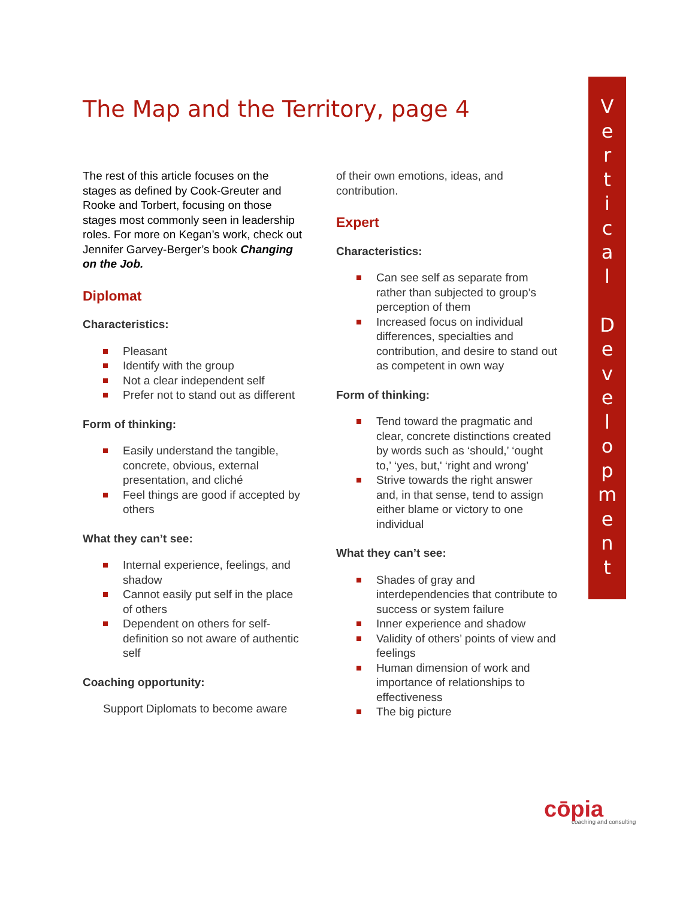The Map and the Territory, page 4
The rest of this article focuses on the stages as defined by Cook-Greuter and Rooke and Torbert, focusing on those stages most commonly seen in leadership roles. For more on Kegan’s work, check out Jennifer Garvey-Berger’s book Changing on the Job.
Diplomat
Characteristics:
Pleasant
Identify with the group
Not a clear independent self
Prefer not to stand out as different
Form of thinking:
Easily understand the tangible, concrete, obvious, external presentation, and cliché
Feel things are good if accepted by others
What they can’t see:
Internal experience, feelings, and shadow
Cannot easily put self in the place of others
Dependent on others for self-definition so not aware of authentic self
Coaching opportunity:
Support Diplomats to become aware
of their own emotions, ideas, and contribution.
Expert
Characteristics:
Can see self as separate from rather than subjected to group’s perception of them
Increased focus on individual differences, specialties and contribution, and desire to stand out as competent in own way
Form of thinking:
Tend toward the pragmatic and clear, concrete distinctions created by words such as ‘should,’ ‘ought to,’ ‘yes, but,' ‘right and wrong’
Strive towards the right answer and, in that sense, tend to assign either blame or victory to one individual
What they can’t see:
Shades of gray and interdependencies that contribute to success or system failure
Inner experience and shadow
Validity of others’ points of view and feelings
Human dimension of work and importance of relationships to effectiveness
The big picture
V
e
r
t
i
c
a
l
D
e
v
e
l
o
p
m
e
n
t
cōpia
coaching and consulting